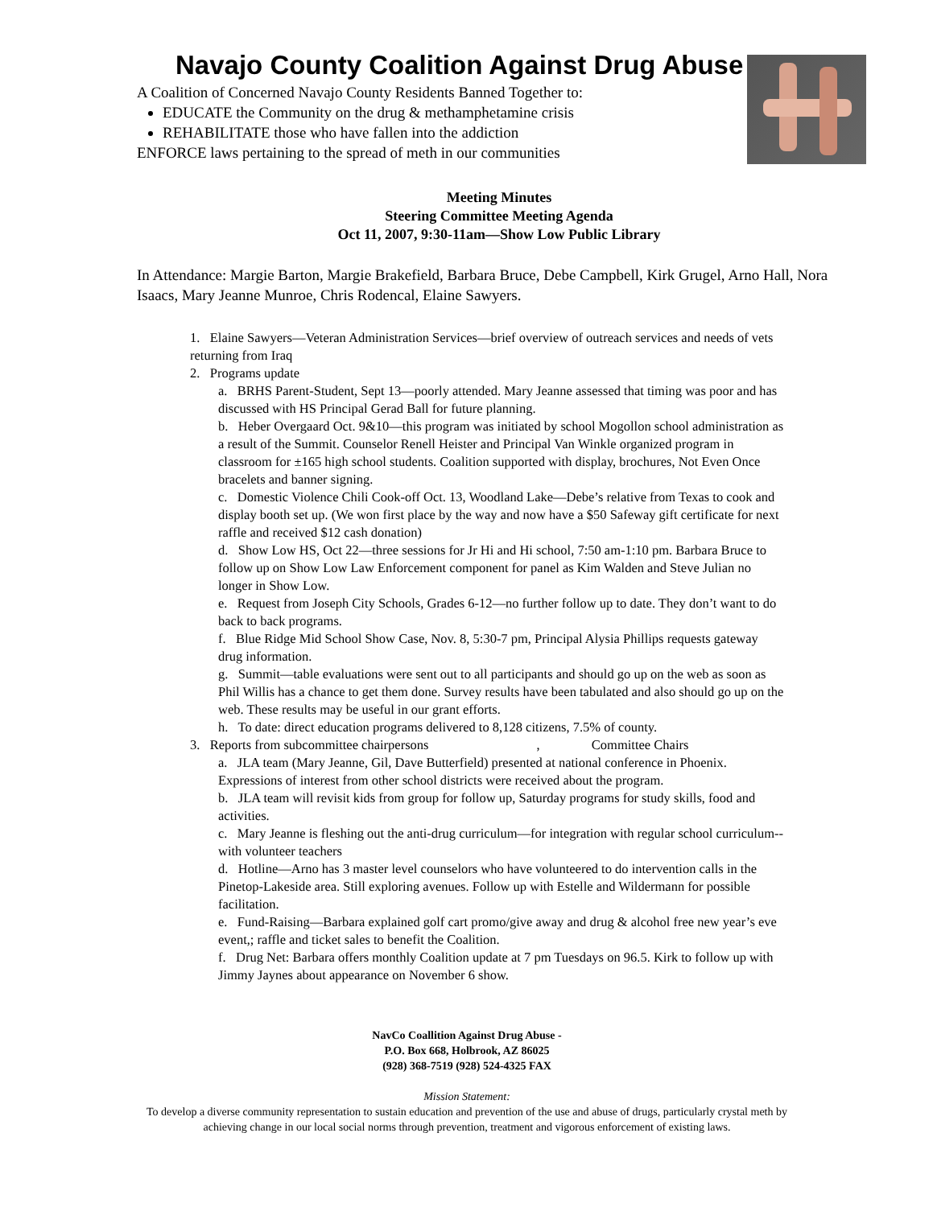Navajo County Coalition Against Drug Abuse
A Coalition of Concerned Navajo County Residents Banned Together to:
EDUCATE the Community on the drug & methamphetamine crisis
REHABILITATE those who have fallen into the addiction
ENFORCE laws pertaining to the spread of meth in our communities
Meeting Minutes
Steering Committee Meeting Agenda
Oct 11, 2007, 9:30-11am—Show Low Public Library
In Attendance: Margie Barton, Margie Brakefield, Barbara Bruce, Debe Campbell, Kirk Grugel, Arno Hall, Nora Isaacs, Mary Jeanne Munroe, Chris Rodencal, Elaine Sawyers.
1. Elaine Sawyers—Veteran Administration Services—brief overview of outreach services and needs of vets returning from Iraq
2. Programs update
a. BRHS Parent-Student, Sept 13—poorly attended. Mary Jeanne assessed that timing was poor and has discussed with HS Principal Gerad Ball for future planning.
b. Heber Overgaard Oct. 9&10—this program was initiated by school Mogollon school administration as a result of the Summit. Counselor Renell Heister and Principal Van Winkle organized program in classroom for ±165 high school students. Coalition supported with display, brochures, Not Even Once bracelets and banner signing.
c. Domestic Violence Chili Cook-off Oct. 13, Woodland Lake—Debe’s relative from Texas to cook and display booth set up. (We won first place by the way and now have a $50 Safeway gift certificate for next raffle and received $12 cash donation)
d. Show Low HS, Oct 22—three sessions for Jr Hi and Hi school, 7:50 am-1:10 pm. Barbara Bruce to follow up on Show Low Law Enforcement component for panel as Kim Walden and Steve Julian no longer in Show Low.
e. Request from Joseph City Schools, Grades 6-12—no further follow up to date. They don’t want to do back to back programs.
f. Blue Ridge Mid School Show Case, Nov. 8, 5:30-7 pm, Principal Alysia Phillips requests gateway drug information.
g. Summit—table evaluations were sent out to all participants and should go up on the web as soon as Phil Willis has a chance to get them done. Survey results have been tabulated and also should go up on the web. These results may be useful in our grant efforts.
h. To date: direct education programs delivered to 8,128 citizens, 7.5% of county.
3. Reports from subcommittee chairpersons , Committee Chairs
a. JLA team (Mary Jeanne, Gil, Dave Butterfield) presented at national conference in Phoenix. Expressions of interest from other school districts were received about the program.
b. JLA team will revisit kids from group for follow up, Saturday programs for study skills, food and activities.
c. Mary Jeanne is fleshing out the anti-drug curriculum—for integration with regular school curriculum--with volunteer teachers
d. Hotline—Arno has 3 master level counselors who have volunteered to do intervention calls in the Pinetop-Lakeside area. Still exploring avenues. Follow up with Estelle and Wildermann for possible facilitation.
e. Fund-Raising—Barbara explained golf cart promo/give away and drug & alcohol free new year’s eve event,; raffle and ticket sales to benefit the Coalition.
f. Drug Net: Barbara offers monthly Coalition update at 7 pm Tuesdays on 96.5. Kirk to follow up with Jimmy Jaynes about appearance on November 6 show.
NavCo Coallition Against Drug Abuse -
P.O. Box 668, Holbrook, AZ 86025
(928) 368-7519 (928) 524-4325 FAX
Mission Statement:
To develop a diverse community representation to sustain education and prevention of the use and abuse of drugs, particularly crystal meth by achieving change in our local social norms through prevention, treatment and vigorous enforcement of existing laws.